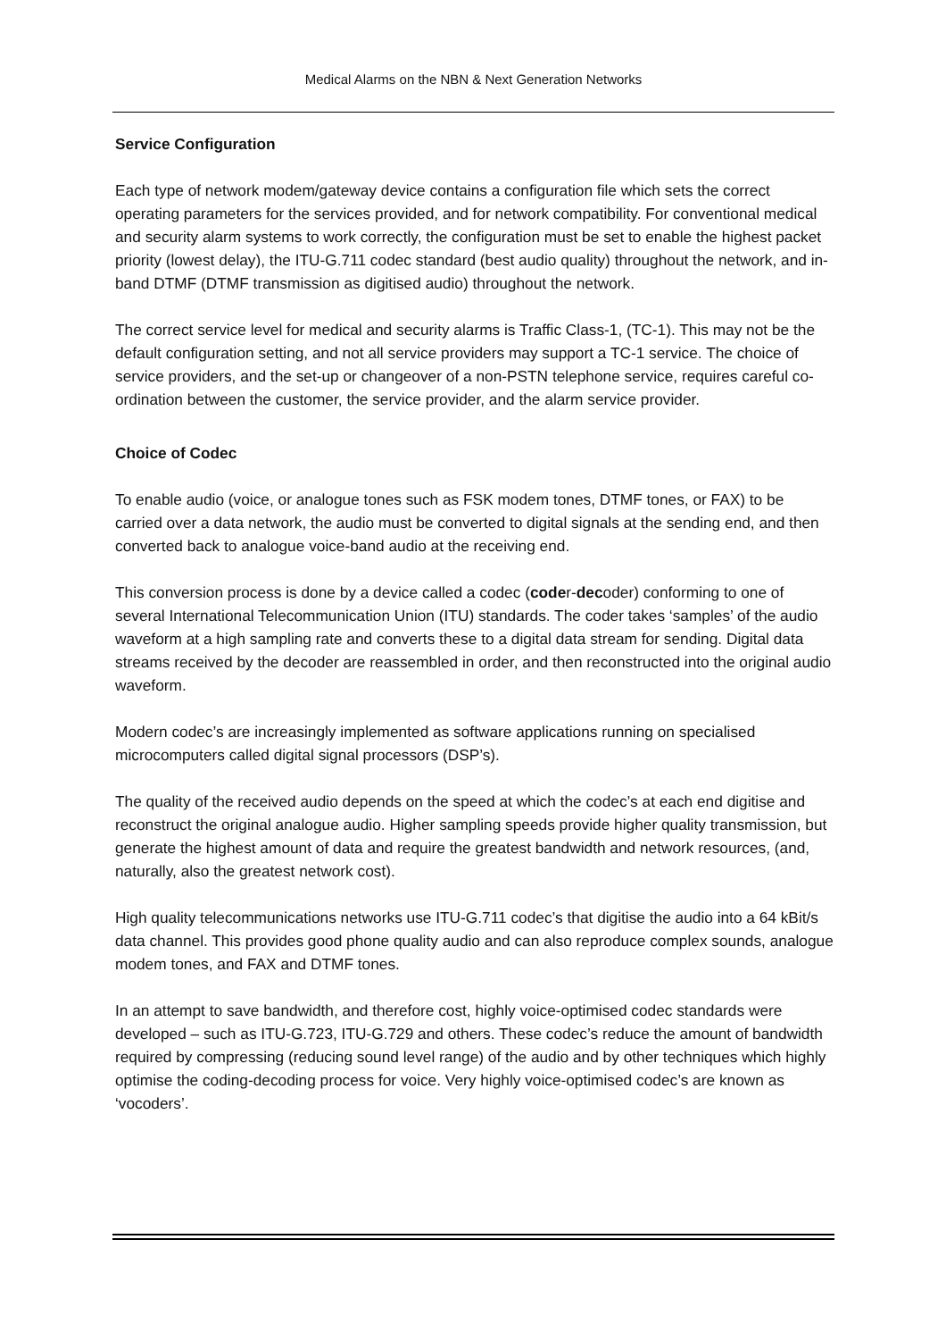Medical Alarms on the NBN & Next Generation Networks
Service Configuration
Each type of network modem/gateway device contains a configuration file which sets the correct operating parameters for the services provided, and for network compatibility. For conventional medical and security alarm systems to work correctly, the configuration must be set to enable the highest packet priority (lowest delay), the ITU-G.711 codec standard (best audio quality) throughout the network, and in-band DTMF (DTMF transmission as digitised audio) throughout the network.
The correct service level for medical and security alarms is Traffic Class-1, (TC-1). This may not be the default configuration setting, and not all service providers may support a TC-1 service. The choice of service providers, and the set-up or changeover of a non-PSTN telephone service, requires careful co-ordination between the customer, the service provider, and the alarm service provider.
Choice of Codec
To enable audio (voice, or analogue tones such as FSK modem tones, DTMF tones, or FAX) to be carried over a data network, the audio must be converted to digital signals at the sending end, and then converted back to analogue voice-band audio at the receiving end.
This conversion process is done by a device called a codec (coder-decoder) conforming to one of several International Telecommunication Union (ITU) standards. The coder takes ‘samples’ of the audio waveform at a high sampling rate and converts these to a digital data stream for sending. Digital data streams received by the decoder are reassembled in order, and then reconstructed into the original audio waveform.
Modern codec’s are increasingly implemented as software applications running on specialised microcomputers called digital signal processors (DSP’s).
The quality of the received audio depends on the speed at which the codec’s at each end digitise and reconstruct the original analogue audio. Higher sampling speeds provide higher quality transmission, but generate the highest amount of data and require the greatest bandwidth and network resources, (and, naturally, also the greatest network cost).
High quality telecommunications networks use ITU-G.711 codec’s that digitise the audio into a 64 kBit/s data channel. This provides good phone quality audio and can also reproduce complex sounds, analogue modem tones, and FAX and DTMF tones.
In an attempt to save bandwidth, and therefore cost, highly voice-optimised codec standards were developed – such as ITU-G.723, ITU-G.729 and others. These codec’s reduce the amount of bandwidth required by compressing (reducing sound level range) of the audio and by other techniques which highly optimise the coding-decoding process for voice. Very highly voice-optimised codec’s are known as ‘vocoders’.